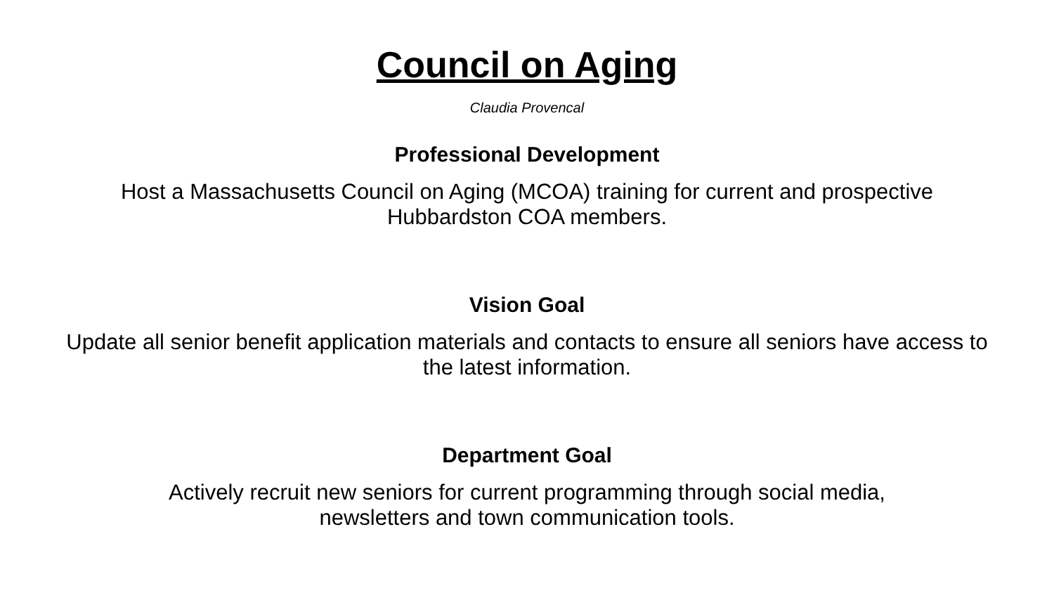Council on Aging
Claudia Provencal
Professional Development
Host a Massachusetts Council on Aging (MCOA) training for current and prospective Hubbardston COA members.
Vision Goal
Update all senior benefit application materials and contacts to ensure all seniors have access to the latest information.
Department Goal
Actively recruit new seniors for current programming through social media,
newsletters and town communication tools.